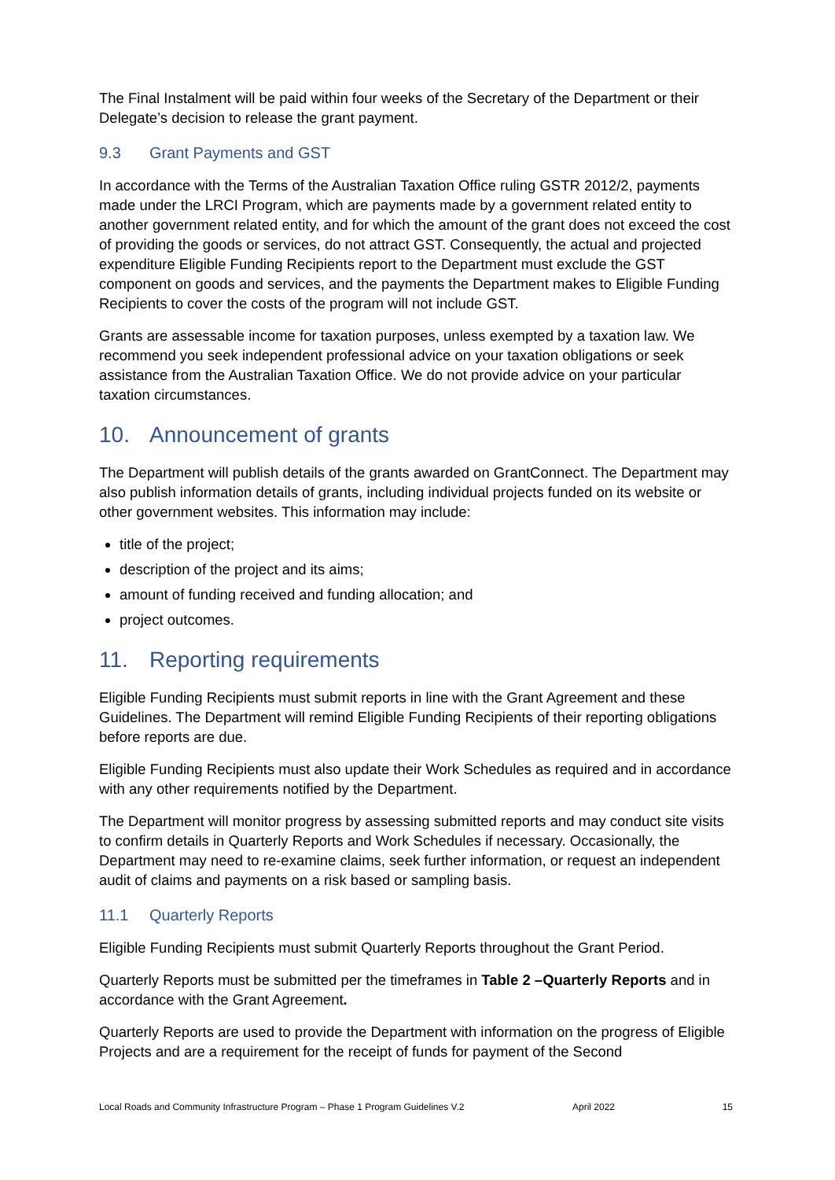The Final Instalment will be paid within four weeks of the Secretary of the Department or their Delegate’s decision to release the grant payment.
9.3 Grant Payments and GST
In accordance with the Terms of the Australian Taxation Office ruling GSTR 2012/2, payments made under the LRCI Program, which are payments made by a government related entity to another government related entity, and for which the amount of the grant does not exceed the cost of providing the goods or services, do not attract GST. Consequently, the actual and projected expenditure Eligible Funding Recipients report to the Department must exclude the GST component on goods and services, and the payments the Department makes to Eligible Funding Recipients to cover the costs of the program will not include GST.
Grants are assessable income for taxation purposes, unless exempted by a taxation law. We recommend you seek independent professional advice on your taxation obligations or seek assistance from the Australian Taxation Office. We do not provide advice on your particular taxation circumstances.
10. Announcement of grants
The Department will publish details of the grants awarded on GrantConnect. The Department may also publish information details of grants, including individual projects funded on its website or other government websites. This information may include:
title of the project;
description of the project and its aims;
amount of funding received and funding allocation; and
project outcomes.
11. Reporting requirements
Eligible Funding Recipients must submit reports in line with the Grant Agreement and these Guidelines. The Department will remind Eligible Funding Recipients of their reporting obligations before reports are due.
Eligible Funding Recipients must also update their Work Schedules as required and in accordance with any other requirements notified by the Department.
The Department will monitor progress by assessing submitted reports and may conduct site visits to confirm details in Quarterly Reports and Work Schedules if necessary. Occasionally, the Department may need to re-examine claims, seek further information, or request an independent audit of claims and payments on a risk based or sampling basis.
11.1 Quarterly Reports
Eligible Funding Recipients must submit Quarterly Reports throughout the Grant Period.
Quarterly Reports must be submitted per the timeframes in Table 2 –Quarterly Reports and in accordance with the Grant Agreement.
Quarterly Reports are used to provide the Department with information on the progress of Eligible Projects and are a requirement for the receipt of funds for payment of the Second
Local Roads and Community Infrastructure Program – Phase 1 Program Guidelines V.2 April 2022 15